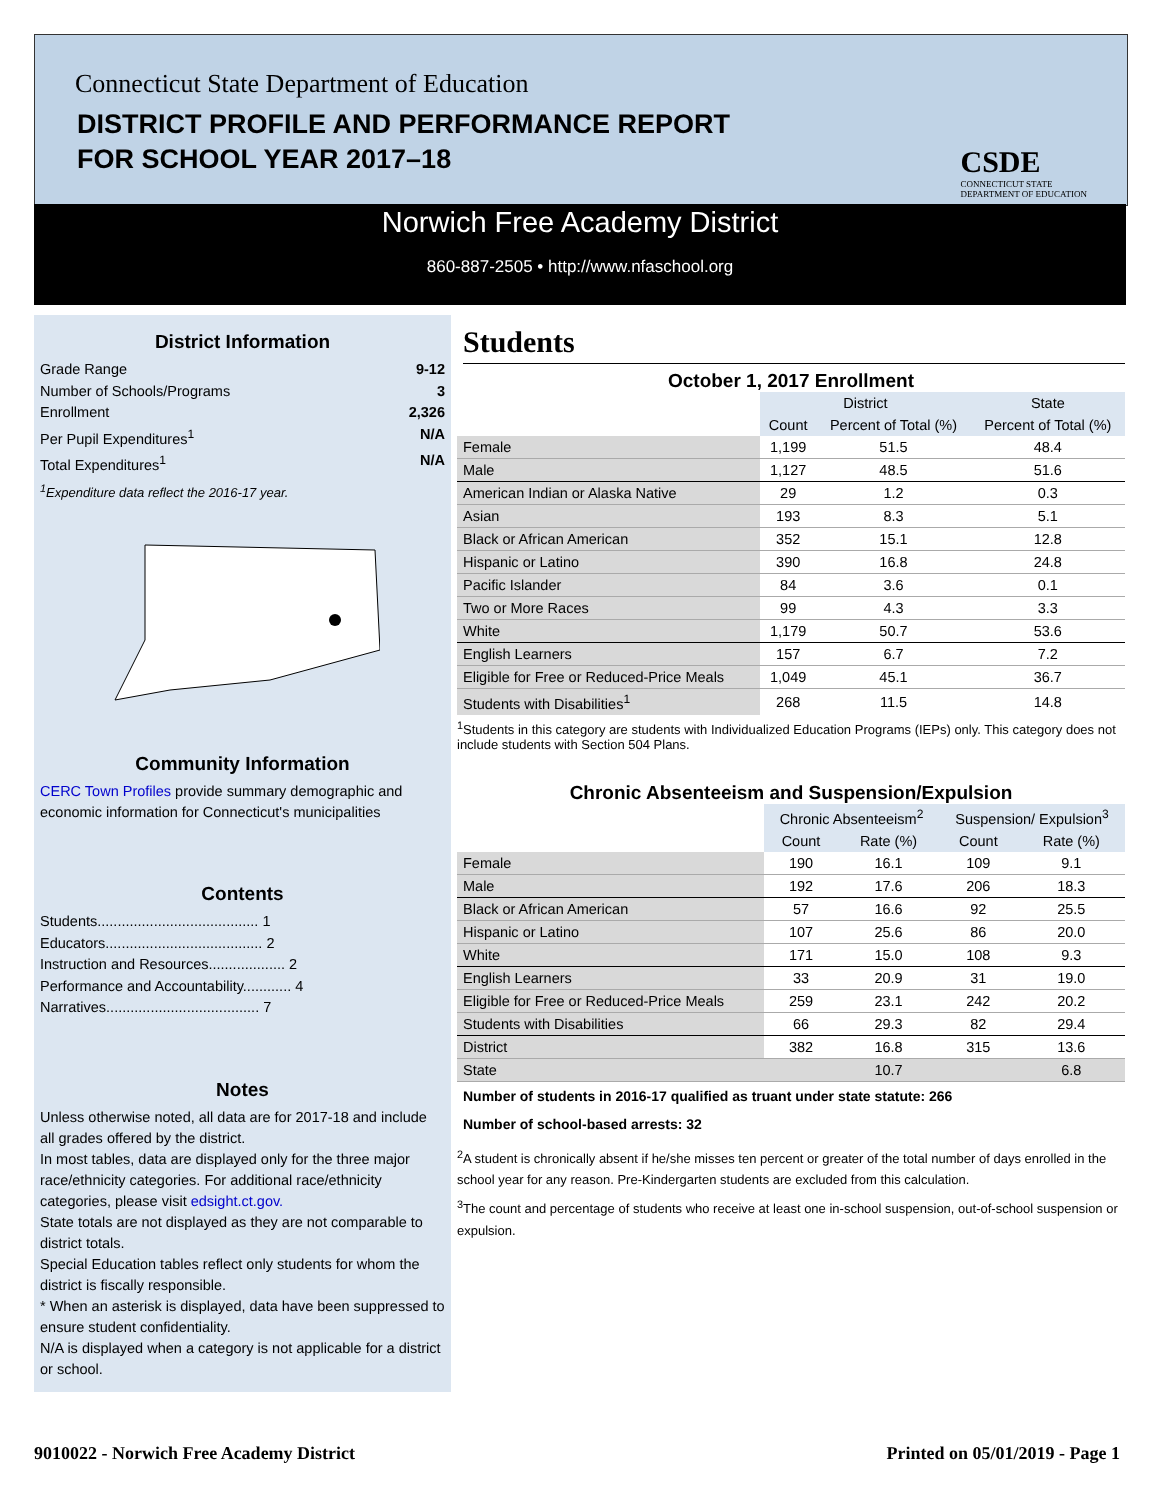Connecticut State Department of Education
DISTRICT PROFILE AND PERFORMANCE REPORT
FOR SCHOOL YEAR 2017–18
CSDE
CONNECTICUT STATE
DEPARTMENT OF EDUCATION
Norwich Free Academy District
860-887-2505 • http://www.nfaschool.org
District Information
Grade Range 9-12
Number of Schools/Programs 3
Enrollment 2,326
Per Pupil Expenditures<sup>1</sup> N/A
Total Expenditures<sup>1</sup> N/A
<sup>1</sup> Expenditure data reflect the 2016-17 year.
Community Information
CERC Town Profiles provide summary demographic and economic information for Connecticut's municipalities
Contents
Students........................................ 1
Educators....................................... 2
Instruction and Resources................... 2
Performance and Accountability............ 4
Narratives...................................... 7
Notes
Unless otherwise noted, all data are for 2017-18 and include all grades offered by the district.
In most tables, data are displayed only for the three major race/ethnicity categories. For additional race/ethnicity categories, please visit edsight.ct.gov.
State totals are not displayed as they are not comparable to district totals.
Special Education tables reflect only students for whom the district is fiscally responsible.
* When an asterisk is displayed, data have been suppressed to ensure student confidentiality.
N/A is displayed when a category is not applicable for a district or school.
Students
October 1, 2017 Enrollment
| | District | | State |
| --- | --- | --- | --- |
| | Count | Percent of Total (%) | Percent of Total (%) |
| Female | 1,199 | 51.5 | 48.4 |
| Male | 1,127 | 48.5 | 51.6 |
| American Indian or Alaska Native | 29 | 1.2 | 0.3 |
| Asian | 193 | 8.3 | 5.1 |
| Black or African American | 352 | 15.1 | 12.8 |
| Hispanic or Latino | 390 | 16.8 | 24.8 |
| Pacific Islander | 84 | 3.6 | 0.1 |
| Two or More Races | 99 | 4.3 | 3.3 |
| White | 1,179 | 50.7 | 53.6 |
| English Learners | 157 | 6.7 | 7.2 |
| Eligible for Free or Reduced-Price Meals | 1,049 | 45.1 | 36.7 |
| Students with Disabilities<sup>1</sup> | 268 | 11.5 | 14.8 |
<sup>1</sup> Students in this category are students with Individualized Education Programs (IEPs) only. This category does not include students with Section 504 Plans.
Chronic Absenteeism and Suspension/Expulsion
| | Chronic Absenteeism<sup>2</sup> | | Suspension/ Expulsion<sup>3</sup> | |
| --- | --- | --- | --- | --- |
| | Count | Rate (%) | Count | Rate (%) |
| Female | 190 | 16.1 | 109 | 9.1 |
| Male | 192 | 17.6 | 206 | 18.3 |
| Black or African American | 57 | 16.6 | 92 | 25.5 |
| Hispanic or Latino | 107 | 25.6 | 86 | 20.0 |
| White | 171 | 15.0 | 108 | 9.3 |
| English Learners | 33 | 20.9 | 31 | 19.0 |
| Eligible for Free or Reduced-Price Meals | 259 | 23.1 | 242 | 20.2 |
| Students with Disabilities | 66 | 29.3 | 82 | 29.4 |
| District | 382 | 16.8 | 315 | 13.6 |
| State | | 10.7 | | 6.8 |
Number of students in 2016-17 qualified as truant under state statute: 266
Number of school-based arrests: 32
<sup>2</sup> A student is chronically absent if he/she misses ten percent or greater of the total number of days enrolled in the school year for any reason. Pre-Kindergarten students are excluded from this calculation.
<sup>3</sup> The count and percentage of students who receive at least one in-school suspension, out-of-school suspension or expulsion.
9010022 - Norwich Free Academy District
Printed on 05/01/2019 - Page 1